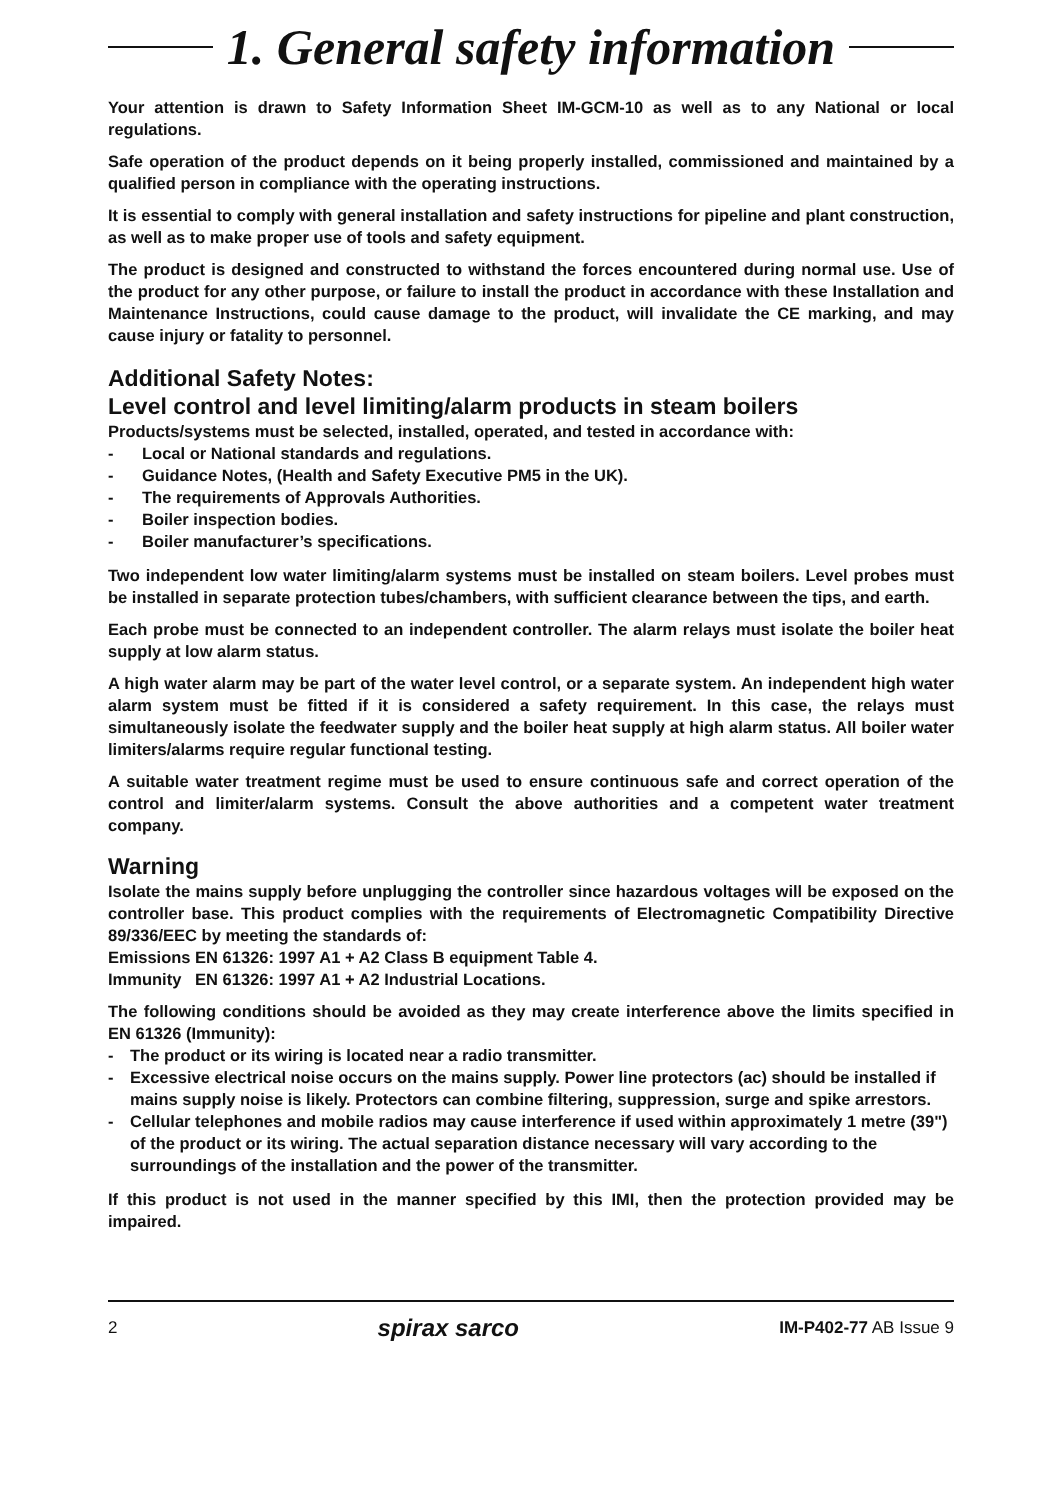1. General safety information
Your attention is drawn to Safety Information Sheet IM-GCM-10 as well as to any National or local regulations.
Safe operation of the product depends on it being properly installed, commissioned and maintained by a qualified person in compliance with the operating instructions.
It is essential to comply with general installation and safety instructions for pipeline and plant construction, as well as to make proper use of tools and safety equipment.
The product is designed and constructed to withstand the forces encountered during normal use. Use of the product for any other purpose, or failure to install the product in accordance with these Installation and Maintenance Instructions, could cause damage to the product, will invalidate the CE marking, and may cause injury or fatality to personnel.
Additional Safety Notes:
Level control and level limiting/alarm products in steam boilers
Products/systems must be selected, installed, operated, and tested in accordance with:
- Local or National standards and regulations.
- Guidance Notes, (Health and Safety Executive PM5 in the UK).
- The requirements of Approvals Authorities.
- Boiler inspection bodies.
- Boiler manufacturer’s specifications.
Two independent low water limiting/alarm systems must be installed on steam boilers. Level probes must be installed in separate protection tubes/chambers, with sufficient clearance between the tips, and earth.
Each probe must be connected to an independent controller. The alarm relays must isolate the boiler heat supply at low alarm status.
A high water alarm may be part of the water level control, or a separate system. An independent high water alarm system must be fitted if it is considered a safety requirement. In this case, the relays must simultaneously isolate the feedwater supply and the boiler heat supply at high alarm status. All boiler water limiters/alarms require regular functional testing.
A suitable water treatment regime must be used to ensure continuous safe and correct operation of the control and limiter/alarm systems. Consult the above authorities and a competent water treatment company.
Warning
Isolate the mains supply before unplugging the controller since hazardous voltages will be exposed on the controller base. This product complies with the requirements of Electromagnetic Compatibility Directive 89/336/EEC by meeting the standards of:
Emissions EN 61326: 1997 A1 + A2 Class B equipment Table 4.
Immunity EN 61326: 1997 A1 + A2 Industrial Locations.
The following conditions should be avoided as they may create interference above the limits specified in EN 61326 (Immunity):
- The product or its wiring is located near a radio transmitter.
- Excessive electrical noise occurs on the mains supply. Power line protectors (ac) should be installed if mains supply noise is likely. Protectors can combine filtering, suppression, surge and spike arrestors.
- Cellular telephones and mobile radios may cause interference if used within approximately 1 metre (39") of the product or its wiring. The actual separation distance necessary will vary according to the surroundings of the installation and the power of the transmitter.
If this product is not used in the manner specified by this IMI, then the protection provided may be impaired.
2 spirax sarco IM-P402-77 AB Issue 9